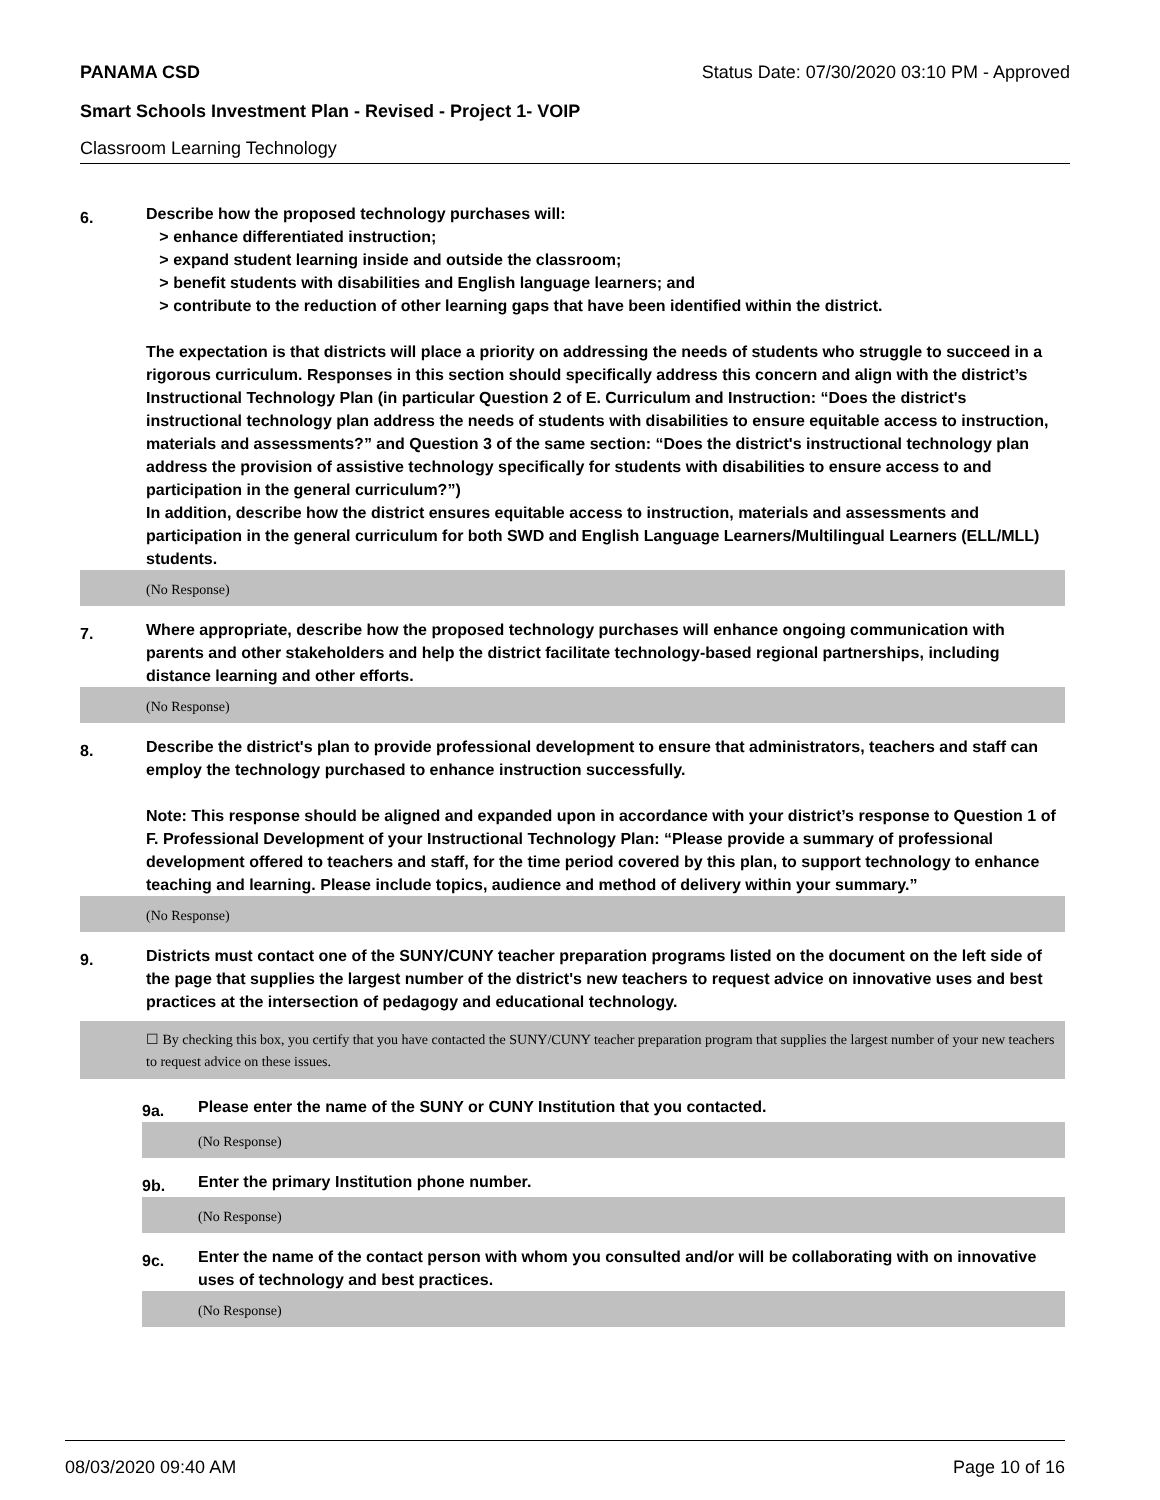PANAMA CSD Status Date: 07/30/2020 03:10 PM - Approved
Smart Schools Investment Plan - Revised - Project 1- VOIP
Classroom Learning Technology
6.
Describe how the proposed technology purchases will:
> enhance differentiated instruction;
> expand student learning inside and outside the classroom;
> benefit students with disabilities and English language learners; and
> contribute to the reduction of other learning gaps that have been identified within the district.
The expectation is that districts will place a priority on addressing the needs of students who struggle to succeed in a rigorous curriculum. Responses in this section should specifically address this concern and align with the district’s Instructional Technology Plan (in particular Question 2 of E. Curriculum and Instruction: “Does the district's instructional technology plan address the needs of students with disabilities to ensure equitable access to instruction, materials and assessments?” and Question 3 of the same section: “Does the district's instructional technology plan address the provision of assistive technology specifically for students with disabilities to ensure access to and participation in the general curriculum?”)
In addition, describe how the district ensures equitable access to instruction, materials and assessments and participation in the general curriculum for both SWD and English Language Learners/Multilingual Learners (ELL/MLL) students.
(No Response)
7.
Where appropriate, describe how the proposed technology purchases will enhance ongoing communication with parents and other stakeholders and help the district facilitate technology-based regional partnerships, including distance learning and other efforts.
(No Response)
8.
Describe the district's plan to provide professional development to ensure that administrators, teachers and staff can employ the technology purchased to enhance instruction successfully.
Note: This response should be aligned and expanded upon in accordance with your district’s response to Question 1 of F. Professional Development of your Instructional Technology Plan: “Please provide a summary of professional development offered to teachers and staff, for the time period covered by this plan, to support technology to enhance teaching and learning. Please include topics, audience and method of delivery within your summary.”
(No Response)
9.
Districts must contact one of the SUNY/CUNY teacher preparation programs listed on the document on the left side of the page that supplies the largest number of the district's new teachers to request advice on innovative uses and best practices at the intersection of pedagogy and educational technology.
☐ By checking this box, you certify that you have contacted the SUNY/CUNY teacher preparation program that supplies the largest number of your new teachers to request advice on these issues.
9a.
Please enter the name of the SUNY or CUNY Institution that you contacted.
(No Response)
9b.
Enter the primary Institution phone number.
(No Response)
9c.
Enter the name of the contact person with whom you consulted and/or will be collaborating with on innovative uses of technology and best practices.
(No Response)
08/03/2020 09:40 AM Page 10 of 16